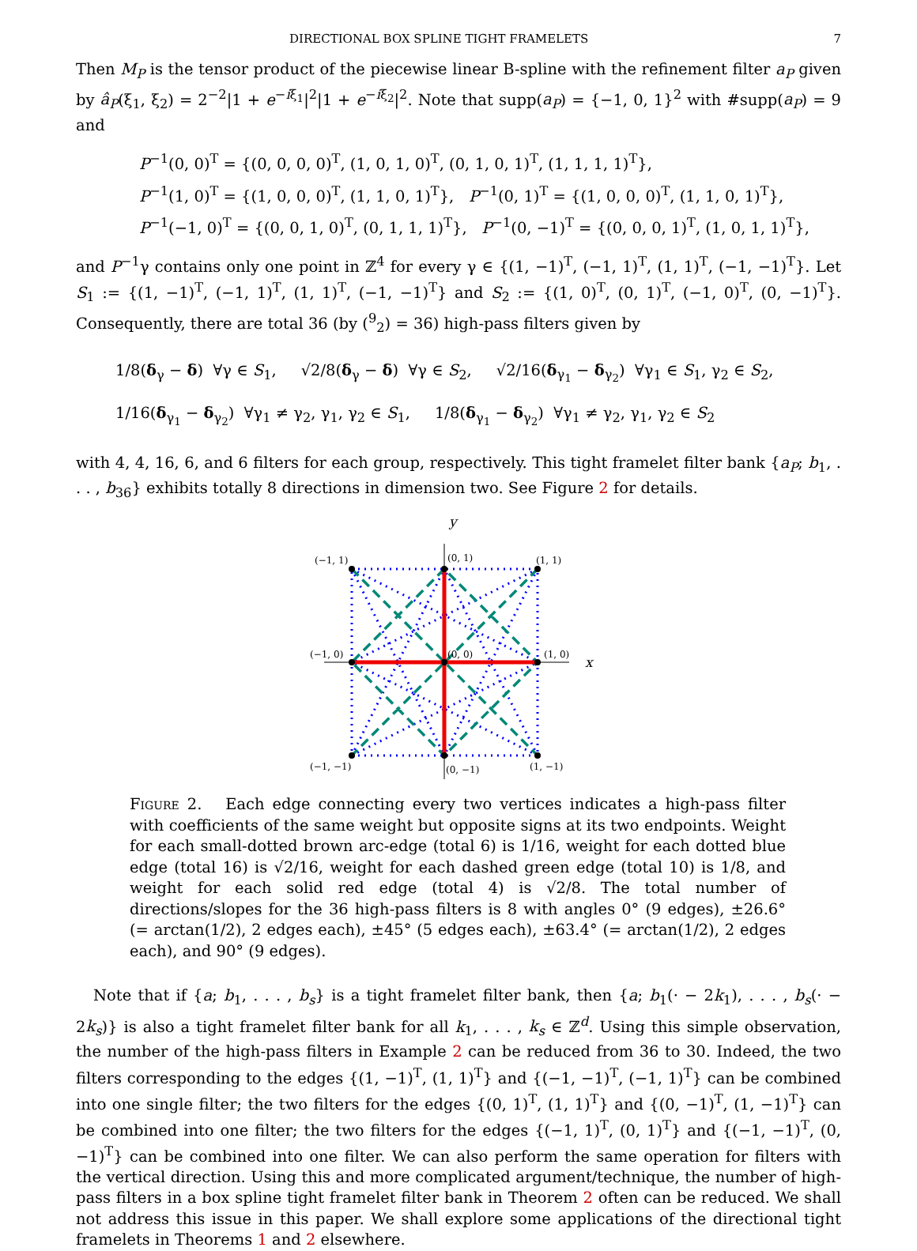DIRECTIONAL BOX SPLINE TIGHT FRAMELETS 7
Then M<sub>P</sub> is the tensor product of the piecewise linear B-spline with the refinement filter a<sub>P</sub> given by â<sub>P</sub>(ξ<sub>1</sub>, ξ<sub>2</sub>) = 2<sup>−2</sup>|1 + e<sup>−iξ<sub>1</sub></sup>|<sup>2</sup>|1 + e<sup>−iξ<sub>2</sub></sup>|<sup>2</sup>. Note that supp(a<sub>P</sub>) = {−1, 0, 1}<sup>2</sup> with #supp(a<sub>P</sub>) = 9 and
P<sup>−1</sup>(0, 0)<sup>T</sup> = {(0, 0, 0, 0)<sup>T</sup>, (1, 0, 1, 0)<sup>T</sup>, (0, 1, 0, 1)<sup>T</sup>, (1, 1, 1, 1)<sup>T</sup>},
P<sup>−1</sup>(1, 0)<sup>T</sup> = {(1, 0, 0, 0)<sup>T</sup>, (1, 1, 0, 1)<sup>T</sup>}, P<sup>−1</sup>(0, 1)<sup>T</sup> = {(1, 0, 0, 0)<sup>T</sup>, (1, 1, 0, 1)<sup>T</sup>},
P<sup>−1</sup>(−1, 0)<sup>T</sup> = {(0, 0, 1, 0)<sup>T</sup>, (0, 1, 1, 1)<sup>T</sup>}, P<sup>−1</sup>(0, −1)<sup>T</sup> = {(0, 0, 0, 1)<sup>T</sup>, (1, 0, 1, 1)<sup>T</sup>},
and P<sup>−1</sup>γ contains only one point in ℤ<sup>4</sup> for every γ ∈ {(1, −1)<sup>T</sup>, (−1, 1)<sup>T</sup>, (1, 1)<sup>T</sup>, (−1, −1)<sup>T</sup>}. Let S<sub>1</sub> := {(1, −1)<sup>T</sup>, (−1, 1)<sup>T</sup>, (1, 1)<sup>T</sup>, (−1, −1)<sup>T</sup>} and S<sub>2</sub> := {(1, 0)<sup>T</sup>, (0, 1)<sup>T</sup>, (−1, 0)<sup>T</sup>, (0, −1)<sup>T</sup>}. Consequently, there are total 36 (by (<sup>9</sup><sub>2</sub>) = 36) high-pass filters given by
1/8(δ<sub>γ</sub> − δ) ∀γ ∈ S<sub>1</sub>, √2/8(δ<sub>γ</sub> − δ) ∀γ ∈ S<sub>2</sub>, √2/16(δ<sub>γ<sub>1</sub></sub> − δ<sub>γ<sub>2</sub></sub>) ∀γ<sub>1</sub> ∈ S<sub>1</sub>, γ<sub>2</sub> ∈ S<sub>2</sub>,
1/16(δ<sub>γ<sub>1</sub></sub> − δ<sub>γ<sub>2</sub></sub>) ∀γ<sub>1</sub> ≠ γ<sub>2</sub>, γ<sub>1</sub>, γ<sub>2</sub> ∈ S<sub>1</sub>, 1/8(δ<sub>γ<sub>1</sub></sub> − δ<sub>γ<sub>2</sub></sub>) ∀γ<sub>1</sub> ≠ γ<sub>2</sub>, γ<sub>1</sub>, γ<sub>2</sub> ∈ S<sub>2</sub>
with 4, 4, 16, 6, and 6 filters for each group, respectively. This tight framelet filter bank {a<sub>P</sub>; b<sub>1</sub>, . . . , b<sub>36</sub>} exhibits totally 8 directions in dimension two. See Figure 2 for details.
y
x
(−1, 1)
(0, 1)
(1, 1)
(−1, 0)
(0, 0)
(1, 0)
(−1, −1)
(0, −1)
(1, −1)
Figure 2. Each edge connecting every two vertices indicates a high-pass filter with coefficients of the same weight but opposite signs at its two endpoints. Weight for each small-dotted brown arc-edge (total 6) is 1/16, weight for each dotted blue edge (total 16) is √2/16, weight for each dashed green edge (total 10) is 1/8, and weight for each solid red edge (total 4) is √2/8. The total number of directions/slopes for the 36 high-pass filters is 8 with angles 0° (9 edges), ±26.6° (= arctan(1/2), 2 edges each), ±45° (5 edges each), ±63.4° (= arctan(1/2), 2 edges each), and 90° (9 edges).
Note that if {a; b<sub>1</sub>, . . . , b<sub>s</sub>} is a tight framelet filter bank, then {a; b<sub>1</sub>(· − 2k<sub>1</sub>), . . . , b<sub>s</sub>(· − 2k<sub>s</sub>)} is also a tight framelet filter bank for all k<sub>1</sub>, . . . , k<sub>s</sub> ∈ ℤ<sup>d</sup>. Using this simple observation, the number of the high-pass filters in Example 2 can be reduced from 36 to 30. Indeed, the two filters corresponding to the edges {(1, −1)<sup>T</sup>, (1, 1)<sup>T</sup>} and {(−1, −1)<sup>T</sup>, (−1, 1)<sup>T</sup>} can be combined into one single filter; the two filters for the edges {(0, 1)<sup>T</sup>, (1, 1)<sup>T</sup>} and {(0, −1)<sup>T</sup>, (1, −1)<sup>T</sup>} can be combined into one filter; the two filters for the edges {(−1, 1)<sup>T</sup>, (0, 1)<sup>T</sup>} and {(−1, −1)<sup>T</sup>, (0, −1)<sup>T</sup>} can be combined into one filter. We can also perform the same operation for filters with the vertical direction. Using this and more complicated argument/technique, the number of high-pass filters in a box spline tight framelet filter bank in Theorem 2 often can be reduced. We shall not address this issue in this paper. We shall explore some applications of the directional tight framelets in Theorems 1 and 2 elsewhere.